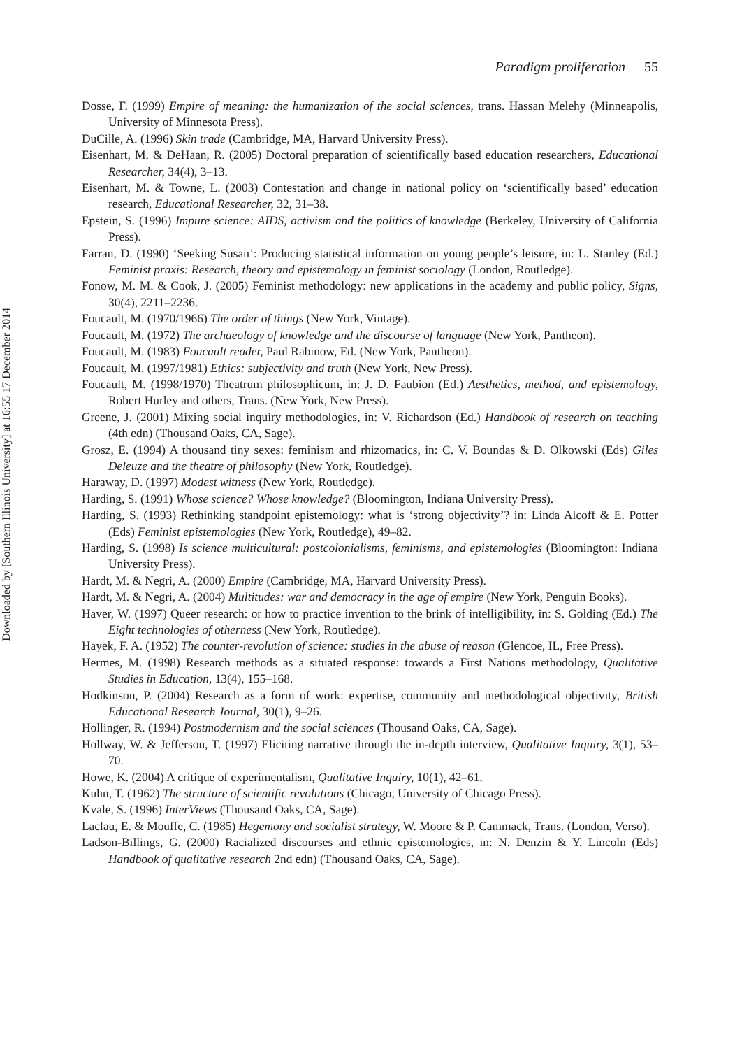Paradigm proliferation 55
Downloaded by [Southern Illinois University] at 16:55 17 December 2014
Dosse, F. (1999) Empire of meaning: the humanization of the social sciences, trans. Hassan Melehy (Minneapolis, University of Minnesota Press).
DuCille, A. (1996) Skin trade (Cambridge, MA, Harvard University Press).
Eisenhart, M. & DeHaan, R. (2005) Doctoral preparation of scientifically based education researchers, Educational Researcher, 34(4), 3–13.
Eisenhart, M. & Towne, L. (2003) Contestation and change in national policy on ‘scientifically based’ education research, Educational Researcher, 32, 31–38.
Epstein, S. (1996) Impure science: AIDS, activism and the politics of knowledge (Berkeley, University of California Press).
Farran, D. (1990) ‘Seeking Susan’: Producing statistical information on young people’s leisure, in: L. Stanley (Ed.) Feminist praxis: Research, theory and epistemology in feminist sociology (London, Routledge).
Fonow, M. M. & Cook, J. (2005) Feminist methodology: new applications in the academy and public policy, Signs, 30(4), 2211–2236.
Foucault, M. (1970/1966) The order of things (New York, Vintage).
Foucault, M. (1972) The archaeology of knowledge and the discourse of language (New York, Pantheon).
Foucault, M. (1983) Foucault reader, Paul Rabinow, Ed. (New York, Pantheon).
Foucault, M. (1997/1981) Ethics: subjectivity and truth (New York, New Press).
Foucault, M. (1998/1970) Theatrum philosophicum, in: J. D. Faubion (Ed.) Aesthetics, method, and epistemology, Robert Hurley and others, Trans. (New York, New Press).
Greene, J. (2001) Mixing social inquiry methodologies, in: V. Richardson (Ed.) Handbook of research on teaching (4th edn) (Thousand Oaks, CA, Sage).
Grosz, E. (1994) A thousand tiny sexes: feminism and rhizomatics, in: C. V. Boundas & D. Olkowski (Eds) Giles Deleuze and the theatre of philosophy (New York, Routledge).
Haraway, D. (1997) Modest witness (New York, Routledge).
Harding, S. (1991) Whose science? Whose knowledge? (Bloomington, Indiana University Press).
Harding, S. (1993) Rethinking standpoint epistemology: what is ‘strong objectivity’? in: Linda Alcoff & E. Potter (Eds) Feminist epistemologies (New York, Routledge), 49–82.
Harding, S. (1998) Is science multicultural: postcolonialisms, feminisms, and epistemologies (Bloomington: Indiana University Press).
Hardt, M. & Negri, A. (2000) Empire (Cambridge, MA, Harvard University Press).
Hardt, M. & Negri, A. (2004) Multitudes: war and democracy in the age of empire (New York, Penguin Books).
Haver, W. (1997) Queer research: or how to practice invention to the brink of intelligibility, in: S. Golding (Ed.) The Eight technologies of otherness (New York, Routledge).
Hayek, F. A. (1952) The counter-revolution of science: studies in the abuse of reason (Glencoe, IL, Free Press).
Hermes, M. (1998) Research methods as a situated response: towards a First Nations methodology, Qualitative Studies in Education, 13(4), 155–168.
Hodkinson, P. (2004) Research as a form of work: expertise, community and methodological objectivity, British Educational Research Journal, 30(1), 9–26.
Hollinger, R. (1994) Postmodernism and the social sciences (Thousand Oaks, CA, Sage).
Hollway, W. & Jefferson, T. (1997) Eliciting narrative through the in-depth interview, Qualitative Inquiry, 3(1), 53–70.
Howe, K. (2004) A critique of experimentalism, Qualitative Inquiry, 10(1), 42–61.
Kuhn, T. (1962) The structure of scientific revolutions (Chicago, University of Chicago Press).
Kvale, S. (1996) InterViews (Thousand Oaks, CA, Sage).
Laclau, E. & Mouffe, C. (1985) Hegemony and socialist strategy, W. Moore & P. Cammack, Trans. (London, Verso).
Ladson-Billings, G. (2000) Racialized discourses and ethnic epistemologies, in: N. Denzin & Y. Lincoln (Eds) Handbook of qualitative research 2nd edn) (Thousand Oaks, CA, Sage).